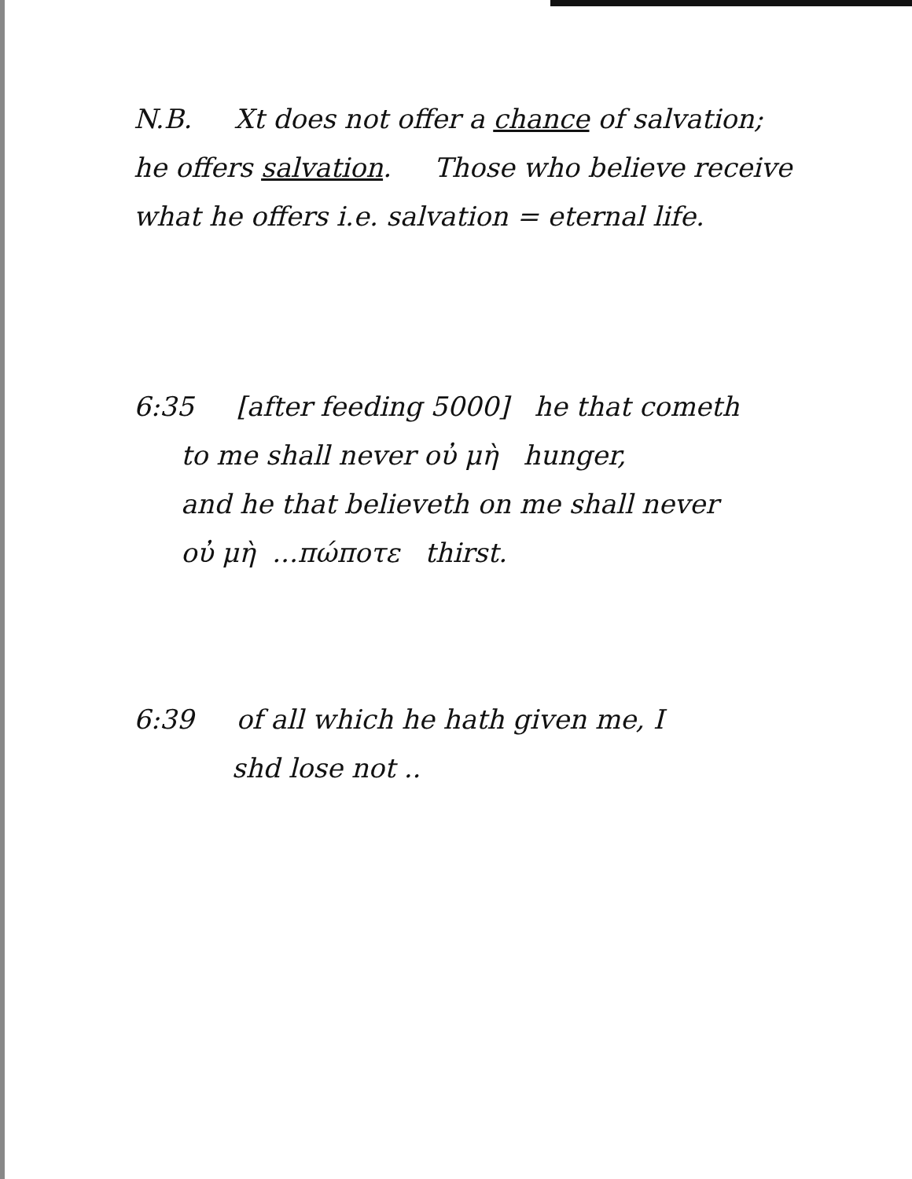N.B. Xt does not offer a chance of salvation;
he offers salvation. Those who believe receive
what he offers i.e. salvation = eternal life.
6:35 [after feeding 5000] he that cometh
to me shall never οὐ μὴ hunger,
and he that believeth on me shall never
οὐ μὴ ...πώποτε thirst.
6:39 of all which he hath given me, I
shd lose not ..